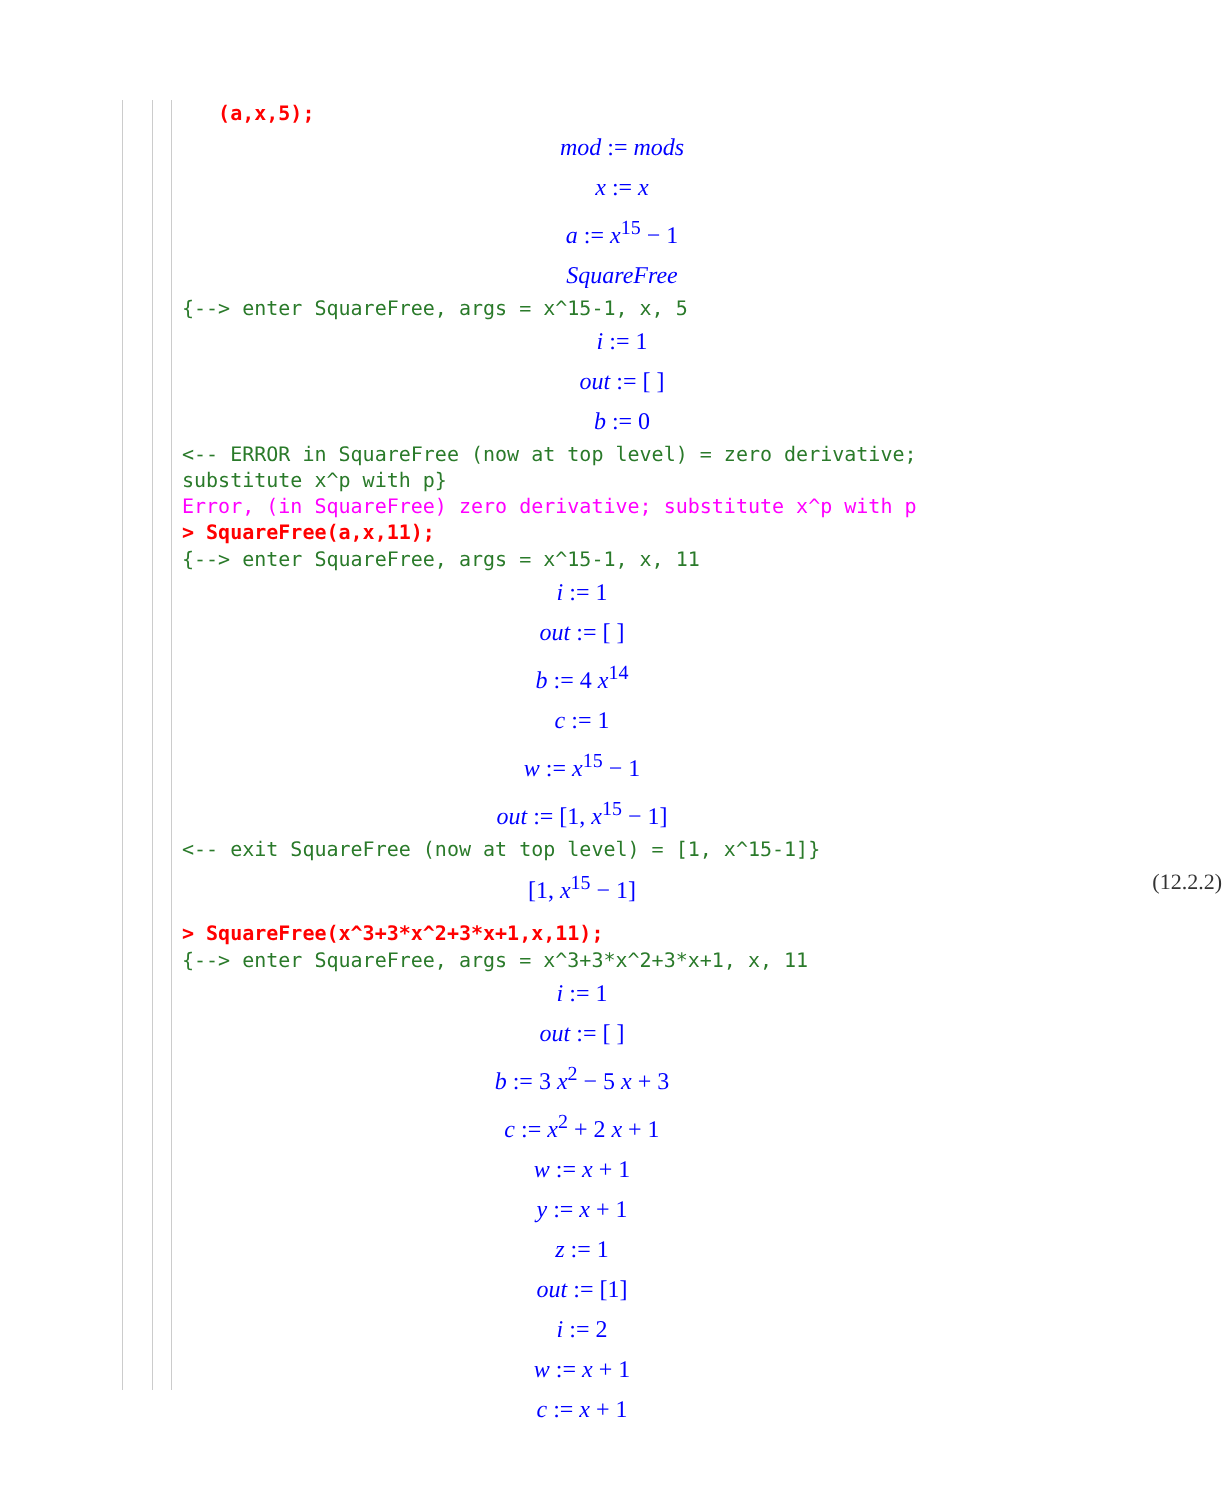(a,x,5);
mod := mods
x := x
a := x<sup>15</sup> − 1
SquareFree
{--> enter SquareFree, args = x^15-1, x, 5
i := 1
out := [ ]
b := 0
<-- ERROR in SquareFree (now at top level) = zero derivative;
substitute x^p with p}
Error, (in SquareFree) zero derivative; substitute x^p with p
> SquareFree(a,x,11);
{--> enter SquareFree, args = x^15-1, x, 11
i := 1
out := [ ]
b := 4 x<sup>14</sup>
c := 1
w := x<sup>15</sup> − 1
out := [1, x<sup>15</sup> − 1]
<-- exit SquareFree (now at top level) = [1, x^15-1]}
[1, x<sup>15</sup> − 1] (12.2.2)
> SquareFree(x^3+3*x^2+3*x+1,x,11);
{--> enter SquareFree, args = x^3+3*x^2+3*x+1, x, 11
i := 1
out := [ ]
b := 3 x<sup>2</sup> − 5 x + 3
c := x<sup>2</sup> + 2 x + 1
w := x + 1
y := x + 1
z := 1
out := [1]
i := 2
w := x + 1
c := x + 1